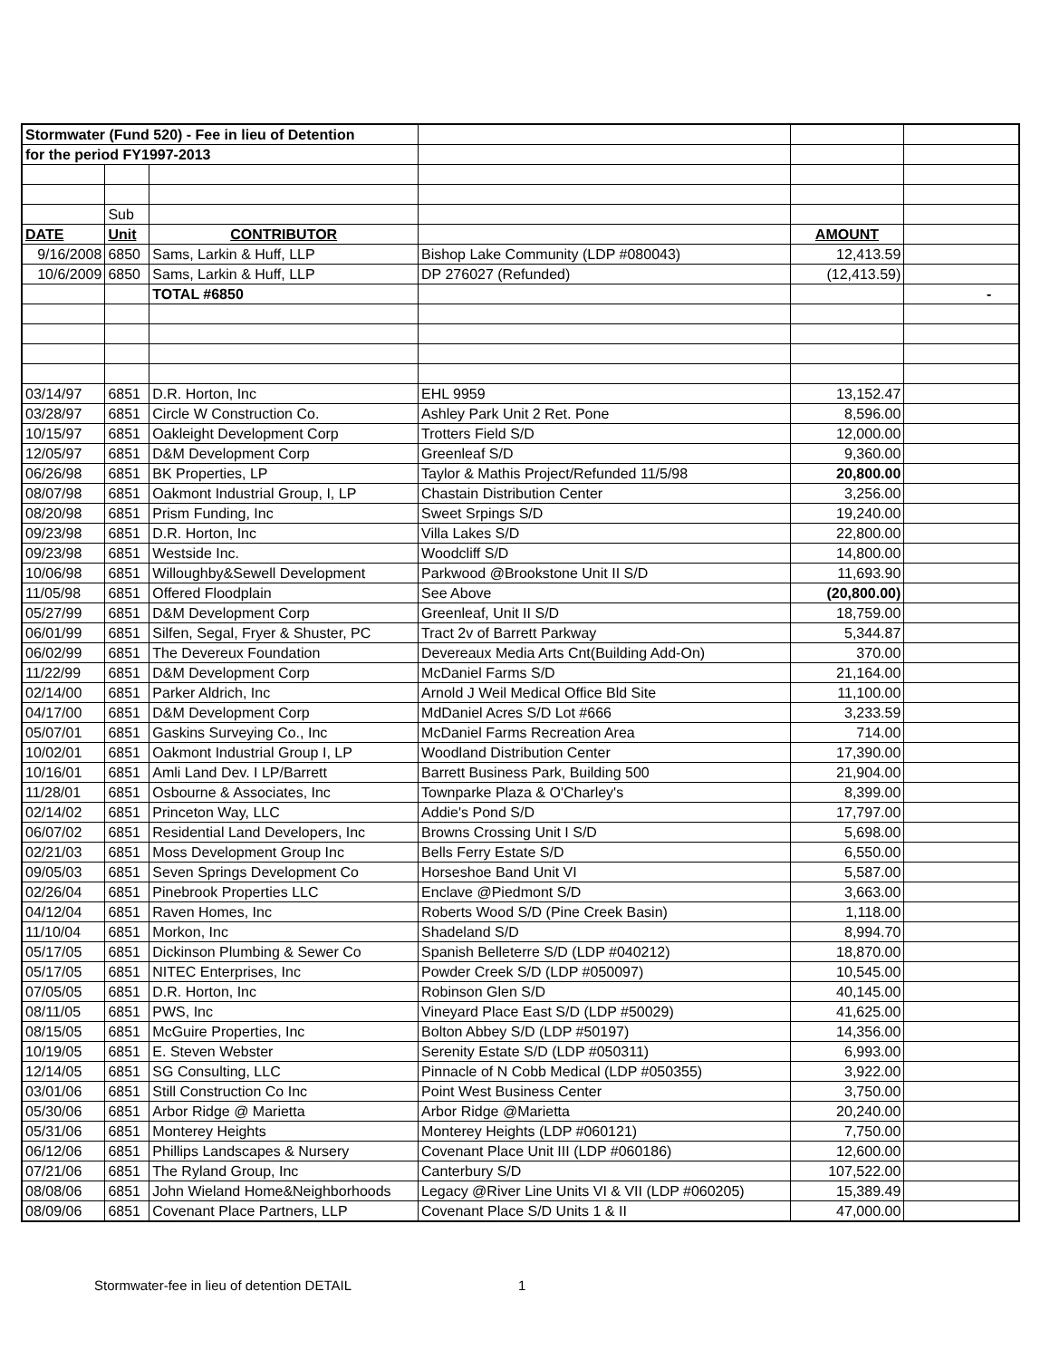| Stormwater (Fund 520) - Fee in lieu of Detention | | | | | |
| for the period FY1997-2013 | | | | | |
| | Sub | | | | |
| DATE | Unit | CONTRIBUTOR | | AMOUNT | |
| 9/16/2008 | 6850 | Sams, Larkin & Huff, LLP | Bishop Lake Community (LDP #080043) | 12,413.59 | |
| 10/6/2009 | 6850 | Sams, Larkin & Huff, LLP | DP 276027 (Refunded) | (12,413.59) | |
| | | TOTAL #6850 | | | - |
| 03/14/97 | 6851 | D.R. Horton, Inc | EHL 9959 | 13,152.47 | |
| 03/28/97 | 6851 | Circle W Construction Co. | Ashley Park Unit 2 Ret. Pone | 8,596.00 | |
| 10/15/97 | 6851 | Oakleight Development Corp | Trotters Field S/D | 12,000.00 | |
| 12/05/97 | 6851 | D&M Development Corp | Greenleaf S/D | 9,360.00 | |
| 06/26/98 | 6851 | BK Properties, LP | Taylor & Mathis Project/Refunded 11/5/98 | 20,800.00 | |
| 08/07/98 | 6851 | Oakmont Industrial Group, I, LP | Chastain Distribution Center | 3,256.00 | |
| 08/20/98 | 6851 | Prism Funding, Inc | Sweet Srpings S/D | 19,240.00 | |
| 09/23/98 | 6851 | D.R. Horton, Inc | Villa Lakes S/D | 22,800.00 | |
| 09/23/98 | 6851 | Westside Inc. | Woodcliff S/D | 14,800.00 | |
| 10/06/98 | 6851 | Willoughby&Sewell Development | Parkwood @Brookstone Unit II S/D | 11,693.90 | |
| 11/05/98 | 6851 | Offered Floodplain | See Above | (20,800.00) | |
| 05/27/99 | 6851 | D&M Development Corp | Greenleaf, Unit II S/D | 18,759.00 | |
| 06/01/99 | 6851 | Silfen, Segal, Fryer & Shuster, PC | Tract 2v of Barrett Parkway | 5,344.87 | |
| 06/02/99 | 6851 | The Devereux Foundation | Devereaux Media Arts Cnt(Building Add-On) | 370.00 | |
| 11/22/99 | 6851 | D&M Development Corp | McDaniel Farms S/D | 21,164.00 | |
| 02/14/00 | 6851 | Parker Aldrich, Inc | Arnold J Weil Medical Office Bld Site | 11,100.00 | |
| 04/17/00 | 6851 | D&M Development Corp | MdDaniel Acres S/D Lot #666 | 3,233.59 | |
| 05/07/01 | 6851 | Gaskins Surveying Co., Inc | McDaniel Farms Recreation Area | 714.00 | |
| 10/02/01 | 6851 | Oakmont Industrial Group I, LP | Woodland Distribution Center | 17,390.00 | |
| 10/16/01 | 6851 | Amli Land Dev. I LP/Barrett | Barrett Business Park, Building 500 | 21,904.00 | |
| 11/28/01 | 6851 | Osbourne & Associates, Inc | Townparke Plaza & O'Charley's | 8,399.00 | |
| 02/14/02 | 6851 | Princeton Way, LLC | Addie's Pond S/D | 17,797.00 | |
| 06/07/02 | 6851 | Residential Land Developers, Inc | Browns Crossing Unit I S/D | 5,698.00 | |
| 02/21/03 | 6851 | Moss Development Group Inc | Bells Ferry Estate S/D | 6,550.00 | |
| 09/05/03 | 6851 | Seven Springs Development Co | Horseshoe Band Unit VI | 5,587.00 | |
| 02/26/04 | 6851 | Pinebrook Properties LLC | Enclave @Piedmont S/D | 3,663.00 | |
| 04/12/04 | 6851 | Raven Homes, Inc | Roberts Wood S/D (Pine Creek Basin) | 1,118.00 | |
| 11/10/04 | 6851 | Morkon, Inc | Shadeland S/D | 8,994.70 | |
| 05/17/05 | 6851 | Dickinson Plumbing & Sewer Co | Spanish Belleterre S/D (LDP #040212) | 18,870.00 | |
| 05/17/05 | 6851 | NITEC Enterprises, Inc | Powder Creek S/D (LDP #050097) | 10,545.00 | |
| 07/05/05 | 6851 | D.R. Horton, Inc | Robinson Glen S/D | 40,145.00 | |
| 08/11/05 | 6851 | PWS, Inc | Vineyard Place East S/D (LDP #50029) | 41,625.00 | |
| 08/15/05 | 6851 | McGuire Properties, Inc | Bolton Abbey S/D (LDP #50197) | 14,356.00 | |
| 10/19/05 | 6851 | E. Steven Webster | Serenity Estate S/D (LDP #050311) | 6,993.00 | |
| 12/14/05 | 6851 | SG Consulting, LLC | Pinnacle of N Cobb Medical (LDP #050355) | 3,922.00 | |
| 03/01/06 | 6851 | Still Construction Co Inc | Point West Business Center | 3,750.00 | |
| 05/30/06 | 6851 | Arbor Ridge @ Marietta | Arbor Ridge @Marietta | 20,240.00 | |
| 05/31/06 | 6851 | Monterey Heights | Monterey Heights (LDP #060121) | 7,750.00 | |
| 06/12/06 | 6851 | Phillips Landscapes & Nursery | Covenant Place Unit III (LDP #060186) | 12,600.00 | |
| 07/21/06 | 6851 | The Ryland Group, Inc | Canterbury S/D | 107,522.00 | |
| 08/08/06 | 6851 | John Wieland Home&Neighborhoods | Legacy @River Line Units VI & VII (LDP #060205) | 15,389.49 | |
| 08/09/06 | 6851 | Covenant Place Partners, LLP | Covenant Place S/D Units 1 & II | 47,000.00 | |
Stormwater-fee in lieu of detention DETAIL
1